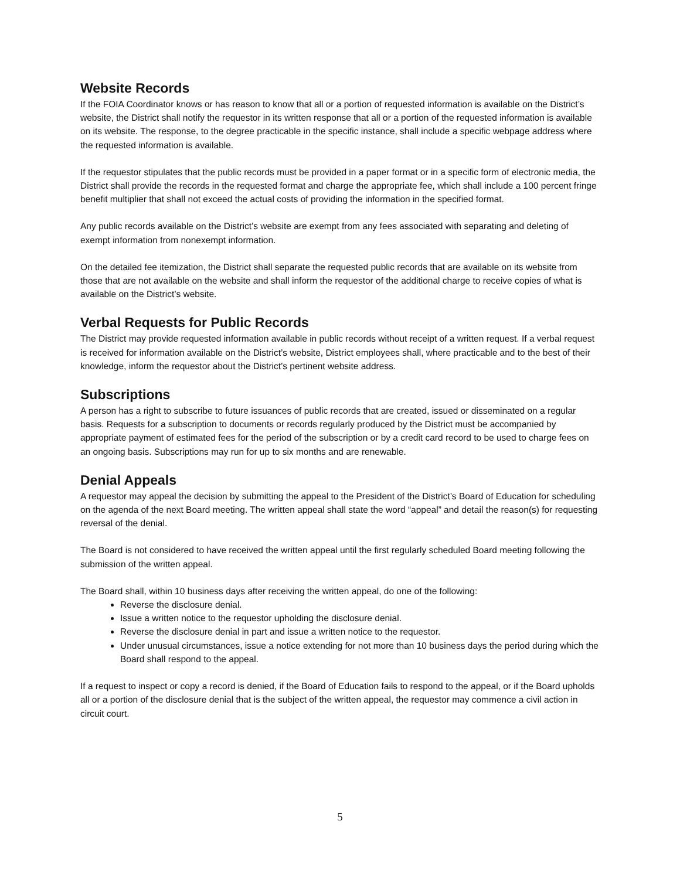Website Records
If the FOIA Coordinator knows or has reason to know that all or a portion of requested information is available on the District’s website, the District shall notify the requestor in its written response that all or a portion of the requested information is available on its website. The response, to the degree practicable in the specific instance, shall include a specific webpage address where the requested information is available.
If the requestor stipulates that the public records must be provided in a paper format or in a specific form of electronic media, the District shall provide the records in the requested format and charge the appropriate fee, which shall include a 100 percent fringe benefit multiplier that shall not exceed the actual costs of providing the information in the specified format.
Any public records available on the District’s website are exempt from any fees associated with separating and deleting of exempt information from nonexempt information.
On the detailed fee itemization, the District shall separate the requested public records that are available on its website from those that are not available on the website and shall inform the requestor of the additional charge to receive copies of what is available on the District’s website.
Verbal Requests for Public Records
The District may provide requested information available in public records without receipt of a written request. If a verbal request is received for information available on the District’s website, District employees shall, where practicable and to the best of their knowledge, inform the requestor about the District’s pertinent website address.
Subscriptions
A person has a right to subscribe to future issuances of public records that are created, issued or disseminated on a regular basis. Requests for a subscription to documents or records regularly produced by the District must be accompanied by appropriate payment of estimated fees for the period of the subscription or by a credit card record to be used to charge fees on an ongoing basis. Subscriptions may run for up to six months and are renewable.
Denial Appeals
A requestor may appeal the decision by submitting the appeal to the President of the District’s Board of Education for scheduling on the agenda of the next Board meeting. The written appeal shall state the word “appeal” and detail the reason(s) for requesting reversal of the denial.
The Board is not considered to have received the written appeal until the first regularly scheduled Board meeting following the submission of the written appeal.
The Board shall, within 10 business days after receiving the written appeal, do one of the following:
Reverse the disclosure denial.
Issue a written notice to the requestor upholding the disclosure denial.
Reverse the disclosure denial in part and issue a written notice to the requestor.
Under unusual circumstances, issue a notice extending for not more than 10 business days the period during which the Board shall respond to the appeal.
If a request to inspect or copy a record is denied, if the Board of Education fails to respond to the appeal, or if the Board upholds all or a portion of the disclosure denial that is the subject of the written appeal, the requestor may commence a civil action in circuit court.
5